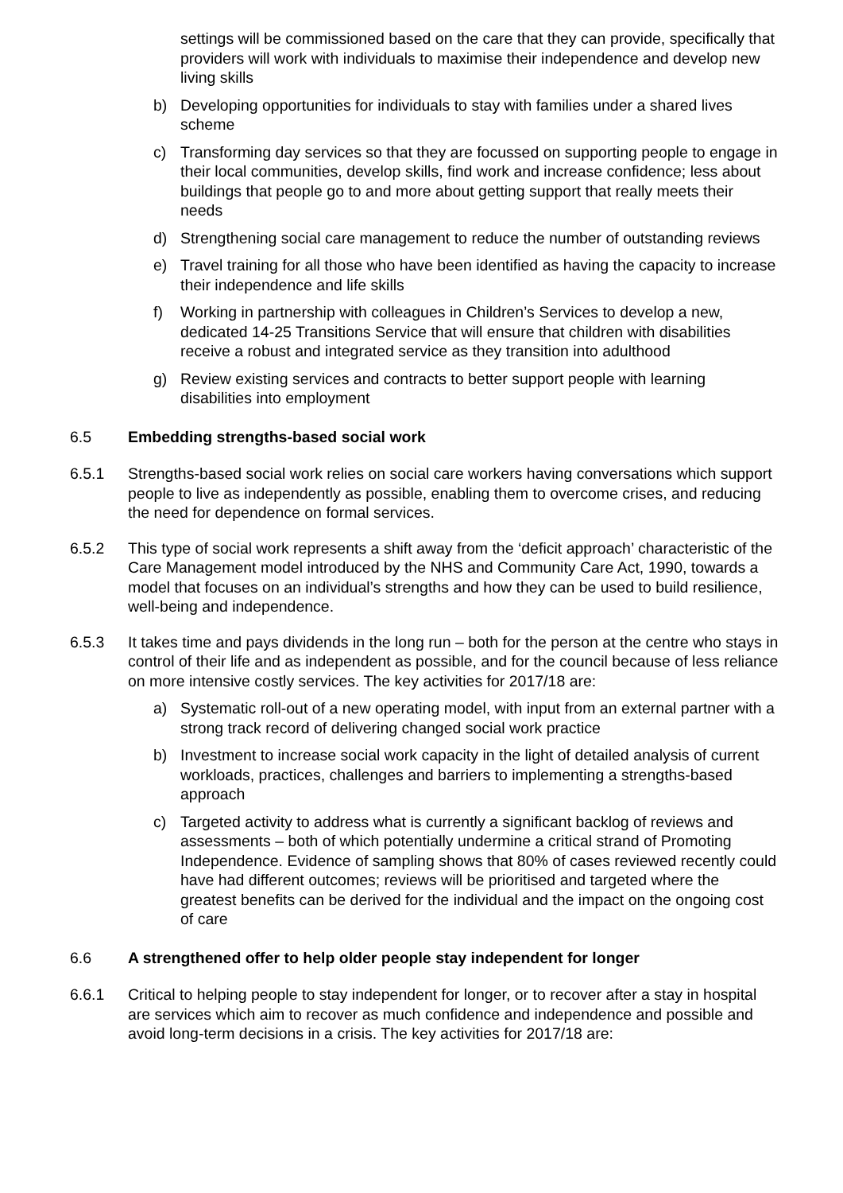settings will be commissioned based on the care that they can provide, specifically that providers will work with individuals to maximise their independence and develop new living skills
b) Developing opportunities for individuals to stay with families under a shared lives scheme
c) Transforming day services so that they are focussed on supporting people to engage in their local communities, develop skills, find work and increase confidence; less about buildings that people go to and more about getting support that really meets their needs
d) Strengthening social care management to reduce the number of outstanding reviews
e) Travel training for all those who have been identified as having the capacity to increase their independence and life skills
f) Working in partnership with colleagues in Children’s Services to develop a new, dedicated 14-25 Transitions Service that will ensure that children with disabilities receive a robust and integrated service as they transition into adulthood
g) Review existing services and contracts to better support people with learning disabilities into employment
6.5 Embedding strengths-based social work
6.5.1 Strengths-based social work relies on social care workers having conversations which support people to live as independently as possible, enabling them to overcome crises, and reducing the need for dependence on formal services.
6.5.2 This type of social work represents a shift away from the ‘deficit approach’ characteristic of the Care Management model introduced by the NHS and Community Care Act, 1990, towards a model that focuses on an individual’s strengths and how they can be used to build resilience, well-being and independence.
6.5.3 It takes time and pays dividends in the long run – both for the person at the centre who stays in control of their life and as independent as possible, and for the council because of less reliance on more intensive costly services. The key activities for 2017/18 are:
a) Systematic roll-out of a new operating model, with input from an external partner with a strong track record of delivering changed social work practice
b) Investment to increase social work capacity in the light of detailed analysis of current workloads, practices, challenges and barriers to implementing a strengths-based approach
c) Targeted activity to address what is currently a significant backlog of reviews and assessments – both of which potentially undermine a critical strand of Promoting Independence. Evidence of sampling shows that 80% of cases reviewed recently could have had different outcomes; reviews will be prioritised and targeted where the greatest benefits can be derived for the individual and the impact on the ongoing cost of care
6.6 A strengthened offer to help older people stay independent for longer
6.6.1 Critical to helping people to stay independent for longer, or to recover after a stay in hospital are services which aim to recover as much confidence and independence and possible and avoid long-term decisions in a crisis. The key activities for 2017/18 are: